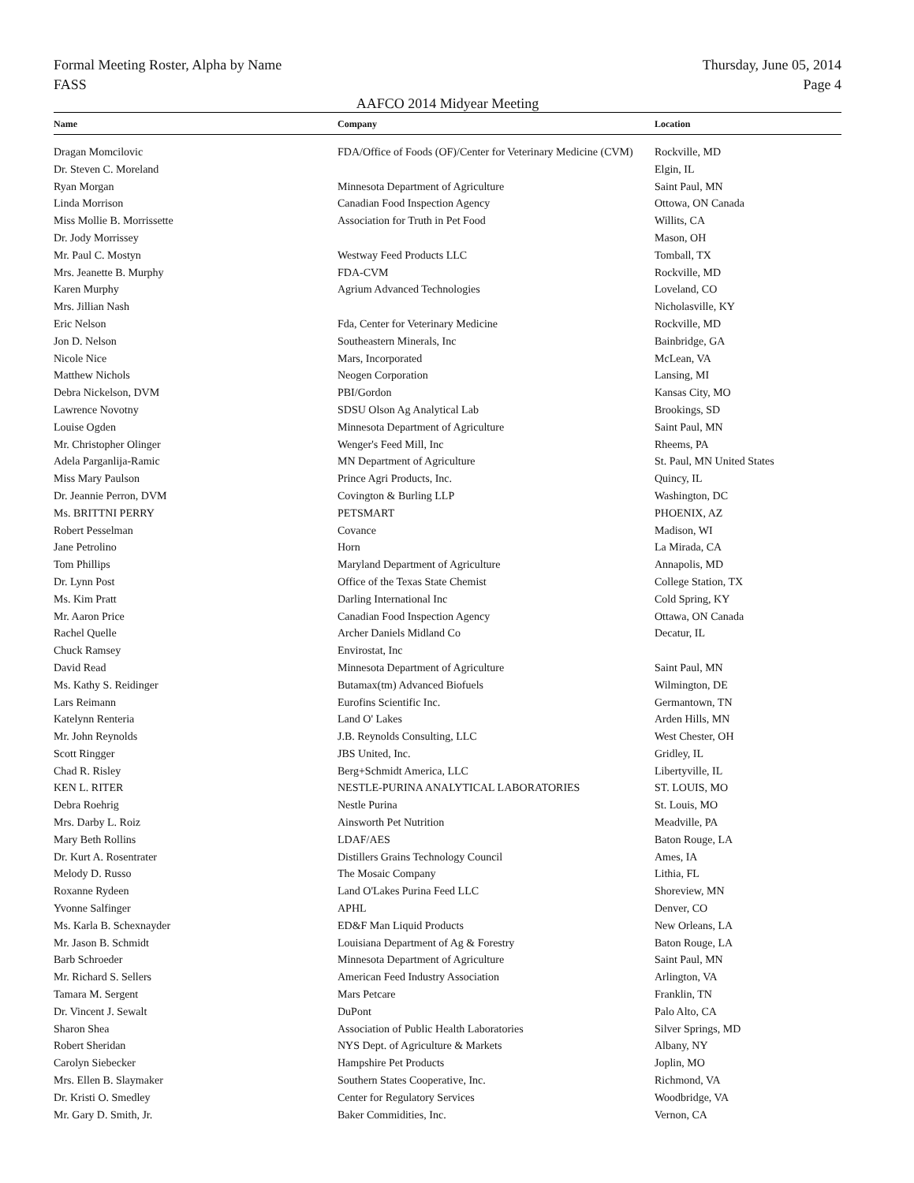Formal Meeting Roster, Alpha by Name
FASS
Thursday, June 05, 2014
Page 4
AAFCO 2014 Midyear Meeting
| Name | Company | Location |
| --- | --- | --- |
| Dragan Momcilovic | FDA/Office of Foods (OF)/Center for Veterinary Medicine (CVM) | Rockville, MD |
| Dr. Steven C. Moreland | | Elgin, IL |
| Ryan Morgan | Minnesota Department of Agriculture | Saint Paul, MN |
| Linda Morrison | Canadian Food Inspection Agency | Ottowa, ON Canada |
| Miss Mollie B. Morrissette | Association for Truth in Pet Food | Willits, CA |
| Dr. Jody Morrissey | | Mason, OH |
| Mr. Paul C. Mostyn | Westway Feed Products LLC | Tomball, TX |
| Mrs. Jeanette B. Murphy | FDA-CVM | Rockville, MD |
| Karen Murphy | Agrium Advanced Technologies | Loveland, CO |
| Mrs. Jillian Nash | | Nicholasville, KY |
| Eric Nelson | Fda, Center for Veterinary Medicine | Rockville, MD |
| Jon D. Nelson | Southeastern Minerals, Inc | Bainbridge, GA |
| Nicole Nice | Mars, Incorporated | McLean, VA |
| Matthew Nichols | Neogen Corporation | Lansing, MI |
| Debra Nickelson, DVM | PBI/Gordon | Kansas City, MO |
| Lawrence Novotny | SDSU Olson Ag Analytical Lab | Brookings, SD |
| Louise Ogden | Minnesota Department of Agriculture | Saint Paul, MN |
| Mr. Christopher Olinger | Wenger's Feed Mill, Inc | Rheems, PA |
| Adela Parganlija-Ramic | MN Department of Agriculture | St. Paul, MN United States |
| Miss Mary Paulson | Prince Agri Products, Inc. | Quincy, IL |
| Dr. Jeannie Perron, DVM | Covington & Burling LLP | Washington, DC |
| Ms. BRITTNI PERRY | PETSMART | PHOENIX, AZ |
| Robert Pesselman | Covance | Madison, WI |
| Jane Petrolino | Horn | La Mirada, CA |
| Tom Phillips | Maryland Department of Agriculture | Annapolis, MD |
| Dr. Lynn Post | Office of the Texas State Chemist | College Station, TX |
| Ms. Kim Pratt | Darling International Inc | Cold Spring, KY |
| Mr. Aaron Price | Canadian Food Inspection Agency | Ottawa, ON Canada |
| Rachel Quelle | Archer Daniels Midland Co | Decatur, IL |
| Chuck Ramsey | Envirostat, Inc | |
| David Read | Minnesota Department of Agriculture | Saint Paul, MN |
| Ms. Kathy S. Reidinger | Butamax(tm) Advanced Biofuels | Wilmington, DE |
| Lars Reimann | Eurofins Scientific Inc. | Germantown, TN |
| Katelynn Renteria | Land O' Lakes | Arden Hills, MN |
| Mr. John Reynolds | J.B. Reynolds Consulting, LLC | West Chester, OH |
| Scott Ringger | JBS United, Inc. | Gridley, IL |
| Chad R. Risley | Berg+Schmidt America, LLC | Libertyville, IL |
| KEN L. RITER | NESTLE-PURINA ANALYTICAL LABORATORIES | ST. LOUIS, MO |
| Debra Roehrig | Nestle Purina | St. Louis, MO |
| Mrs. Darby L. Roiz | Ainsworth Pet Nutrition | Meadville, PA |
| Mary Beth Rollins | LDAF/AES | Baton Rouge, LA |
| Dr. Kurt A. Rosentrater | Distillers Grains Technology Council | Ames, IA |
| Melody D. Russo | The Mosaic Company | Lithia, FL |
| Roxanne Rydeen | Land O'Lakes Purina Feed LLC | Shoreview, MN |
| Yvonne Salfinger | APHL | Denver, CO |
| Ms. Karla B. Schexnayder | ED&F Man Liquid Products | New Orleans, LA |
| Mr. Jason B. Schmidt | Louisiana Department of Ag & Forestry | Baton Rouge, LA |
| Barb Schroeder | Minnesota Department of Agriculture | Saint Paul, MN |
| Mr. Richard S. Sellers | American Feed Industry Association | Arlington, VA |
| Tamara M. Sergent | Mars Petcare | Franklin, TN |
| Dr. Vincent J. Sewalt | DuPont | Palo Alto, CA |
| Sharon Shea | Association of Public Health Laboratories | Silver Springs, MD |
| Robert Sheridan | NYS Dept. of Agriculture & Markets | Albany, NY |
| Carolyn Siebecker | Hampshire Pet Products | Joplin, MO |
| Mrs. Ellen B. Slaymaker | Southern States Cooperative, Inc. | Richmond, VA |
| Dr. Kristi O. Smedley | Center for Regulatory Services | Woodbridge, VA |
| Mr. Gary D. Smith, Jr. | Baker Commidities, Inc. | Vernon, CA |